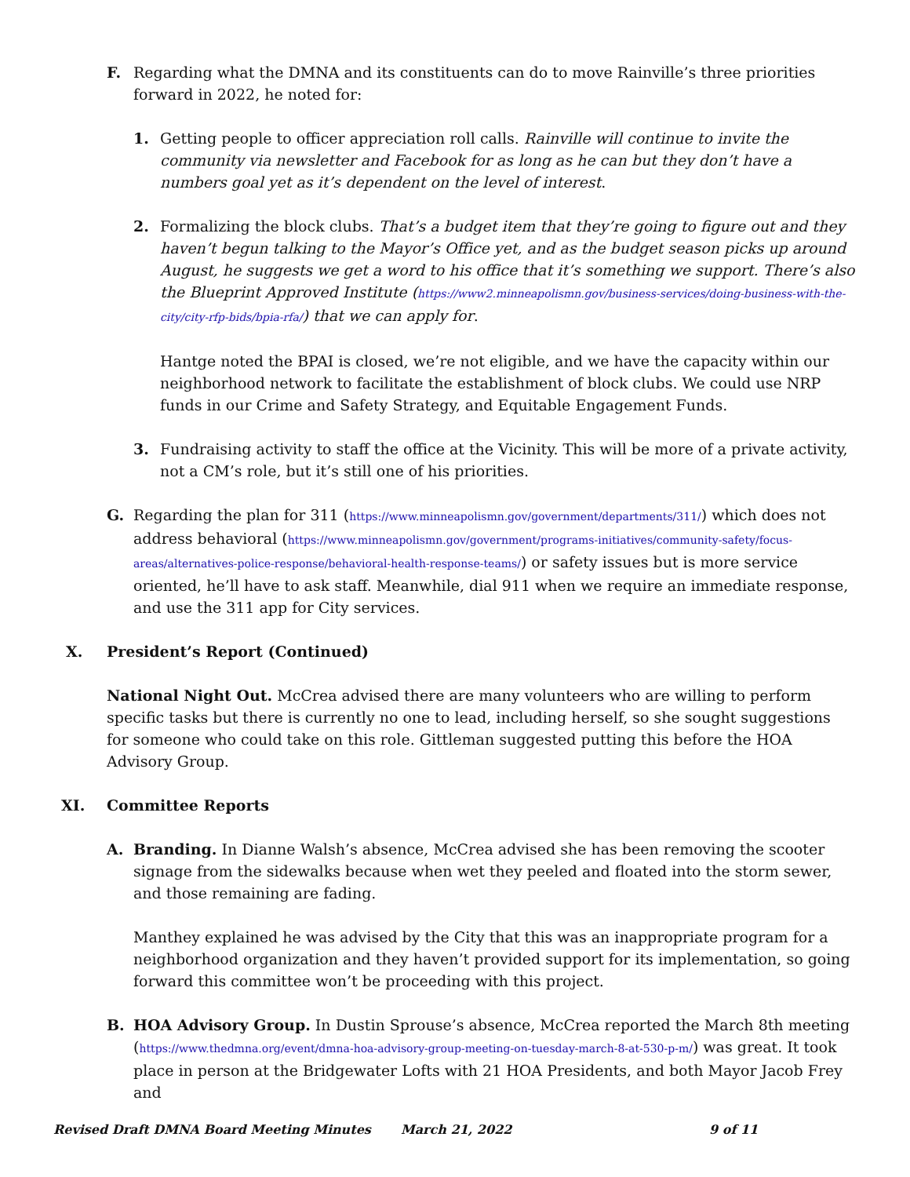F. Regarding what the DMNA and its constituents can do to move Rainville’s three priorities forward in 2022, he noted for:
1. Getting people to officer appreciation roll calls. Rainville will continue to invite the community via newsletter and Facebook for as long as he can but they don’t have a numbers goal yet as it’s dependent on the level of interest.
2. Formalizing the block clubs. That’s a budget item that they’re going to figure out and they haven’t begun talking to the Mayor’s Office yet, and as the budget season picks up around August, he suggests we get a word to his office that it’s something we support. There’s also the Blueprint Approved Institute (https://www2.minneapolismn.gov/business-services/doing-business-with-the-city/city-rfp-bids/bpia-rfa/) that we can apply for.
Hantge noted the BPAI is closed, we’re not eligible, and we have the capacity within our neighborhood network to facilitate the establishment of block clubs. We could use NRP funds in our Crime and Safety Strategy, and Equitable Engagement Funds.
3. Fundraising activity to staff the office at the Vicinity. This will be more of a private activity, not a CM’s role, but it’s still one of his priorities.
G. Regarding the plan for 311 (https://www.minneapolismn.gov/government/departments/311/) which does not address behavioral (https://www.minneapolismn.gov/government/programs-initiatives/community-safety/focus-areas/alternatives-police-response/behavioral-health-response-teams/) or safety issues but is more service oriented, he’ll have to ask staff. Meanwhile, dial 911 when we require an immediate response, and use the 311 app for City services.
X. President’s Report (Continued)
National Night Out. McCrea advised there are many volunteers who are willing to perform specific tasks but there is currently no one to lead, including herself, so she sought suggestions for someone who could take on this role. Gittleman suggested putting this before the HOA Advisory Group.
XI. Committee Reports
A. Branding. In Dianne Walsh’s absence, McCrea advised she has been removing the scooter signage from the sidewalks because when wet they peeled and floated into the storm sewer, and those remaining are fading.
Manthey explained he was advised by the City that this was an inappropriate program for a neighborhood organization and they haven’t provided support for its implementation, so going forward this committee won’t be proceeding with this project.
B. HOA Advisory Group. In Dustin Sprouse’s absence, McCrea reported the March 8th meeting (https://www.thedmna.org/event/dmna-hoa-advisory-group-meeting-on-tuesday-march-8-at-530-p-m/) was great. It took place in person at the Bridgewater Lofts with 21 HOA Presidents, and both Mayor Jacob Frey and
Revised Draft DMNA Board Meeting Minutes March 21, 2022 9 of 11